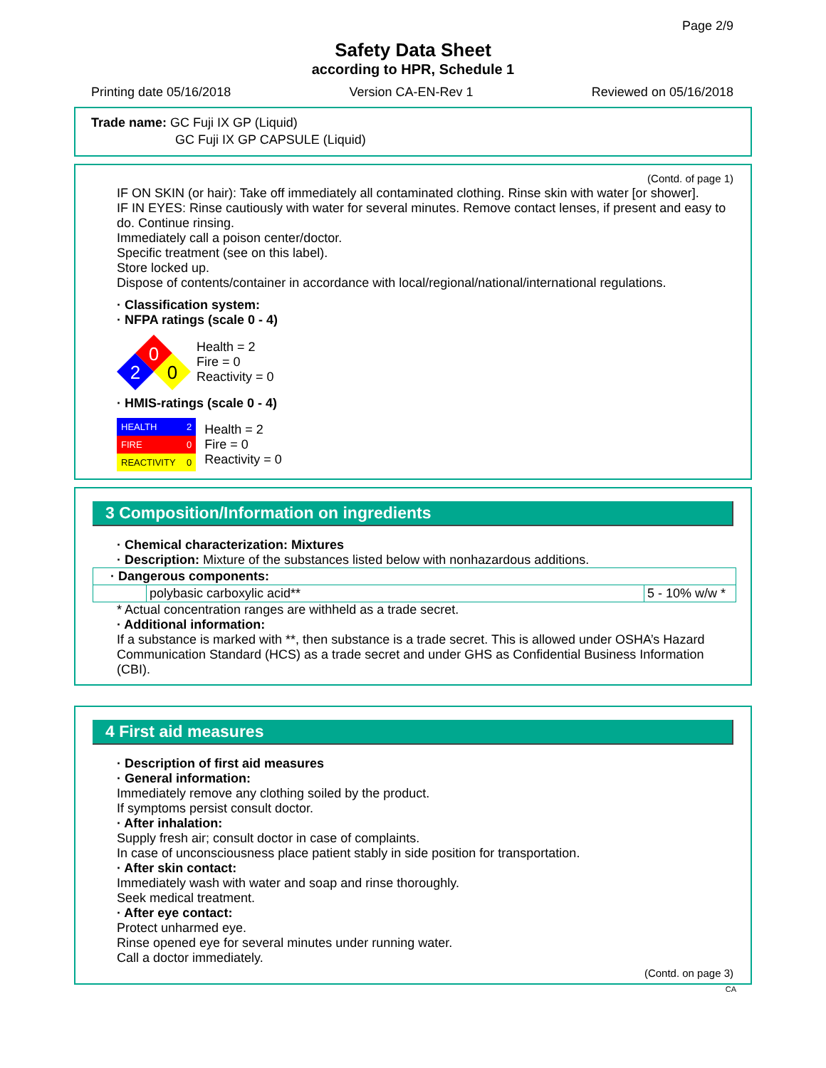Page 2/9
Safety Data Sheet
according to HPR, Schedule 1
Printing date 05/16/2018 Version CA-EN-Rev 1 Reviewed on 05/16/2018
Trade name: GC Fuji IX GP (Liquid)
GC Fuji IX GP CAPSULE (Liquid)
(Contd. of page 1)
IF ON SKIN (or hair): Take off immediately all contaminated clothing. Rinse skin with water [or shower].
IF IN EYES: Rinse cautiously with water for several minutes. Remove contact lenses, if present and easy to do. Continue rinsing.
Immediately call a poison center/doctor.
Specific treatment (see on this label).
Store locked up.
Dispose of contents/container in accordance with local/regional/national/international regulations.
· Classification system:
· NFPA ratings (scale 0 - 4)
0
2
0
Health = 2
Fire = 0
Reactivity = 0
· HMIS-ratings (scale 0 - 4)
| HEALTH | 2 |
| FIRE | 0 |
| REACTIVITY | 0 |
Health = 2
Fire = 0
Reactivity = 0
3 Composition/Information on ingredients
· Chemical characterization: Mixtures
· Description: Mixture of the substances listed below with nonhazardous additions.
| · Dangerous components: | | |
| | polybasic carboxylic acid** | 5 - 10% w/w * |
* Actual concentration ranges are withheld as a trade secret.
· Additional information:
If a substance is marked with **, then substance is a trade secret. This is allowed under OSHA’s Hazard Communication Standard (HCS) as a trade secret and under GHS as Confidential Business Information (CBI).
4 First aid measures
· Description of first aid measures
· General information:
Immediately remove any clothing soiled by the product.
If symptoms persist consult doctor.
· After inhalation:
Supply fresh air; consult doctor in case of complaints.
In case of unconsciousness place patient stably in side position for transportation.
· After skin contact:
Immediately wash with water and soap and rinse thoroughly.
Seek medical treatment.
· After eye contact:
Protect unharmed eye.
Rinse opened eye for several minutes under running water.
Call a doctor immediately.
(Contd. on page 3)
CA